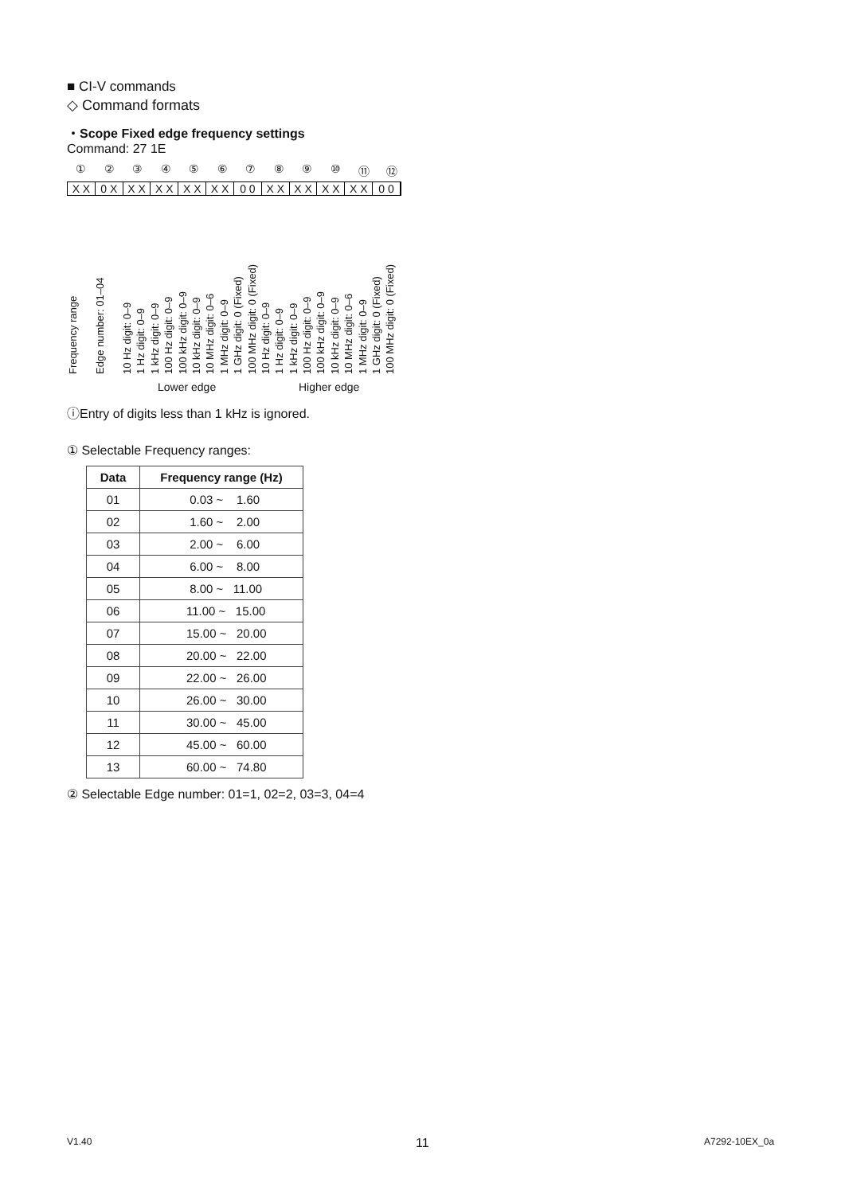■ CI-V commands
◇ Command formats
・Scope Fixed edge frequency settings
Command: 27 1E
①②③④⑤⑥⑦⑧⑨ ⑩ ⑪ ⑫
X X 0 X X X X X X X X X 0 0 X X X X X X X X 0 0
Frequency range
Edge number: 01–04
10 Hz digit: 0–9
1 Hz digit: 0–9
1 kHz digit: 0–9
100 Hz digit: 0–9
100 kHz digit: 0–9
10 kHz digit: 0–9
10 MHz digit: 0–6
1 MHz digit: 0–9
1 GHz digit: 0 (Fixed)
100 MHz digit: 0 (Fixed)
10 Hz digit: 0–9
1 Hz digit: 0–9
1 kHz digit: 0–9
100 Hz digit: 0–9
100 kHz digit: 0–9
10 kHz digit: 0–9
10 MHz digit: 0–6
1 MHz digit: 0–9
1 GHz digit: 0 (Fixed)
100 MHz digit: 0 (Fixed)
Lower edge Higher edge
ⓘEntry of digits less than 1 kHz is ignored.
① Selectable Frequency ranges:
| Data | Frequency range (Hz) |
| --- | --- |
| 01 | 0.03 ~ 1.60 |
| 02 | 1.60 ~ 2.00 |
| 03 | 2.00 ~ 6.00 |
| 04 | 6.00 ~ 8.00 |
| 05 | 8.00 ~ 11.00 |
| 06 | 11.00 ~ 15.00 |
| 07 | 15.00 ~ 20.00 |
| 08 | 20.00 ~ 22.00 |
| 09 | 22.00 ~ 26.00 |
| 10 | 26.00 ~ 30.00 |
| 11 | 30.00 ~ 45.00 |
| 12 | 45.00 ~ 60.00 |
| 13 | 60.00 ~ 74.80 |
② Selectable Edge number: 01=1, 02=2, 03=3, 04=4
V1.40 11 A7292-10EX_0a